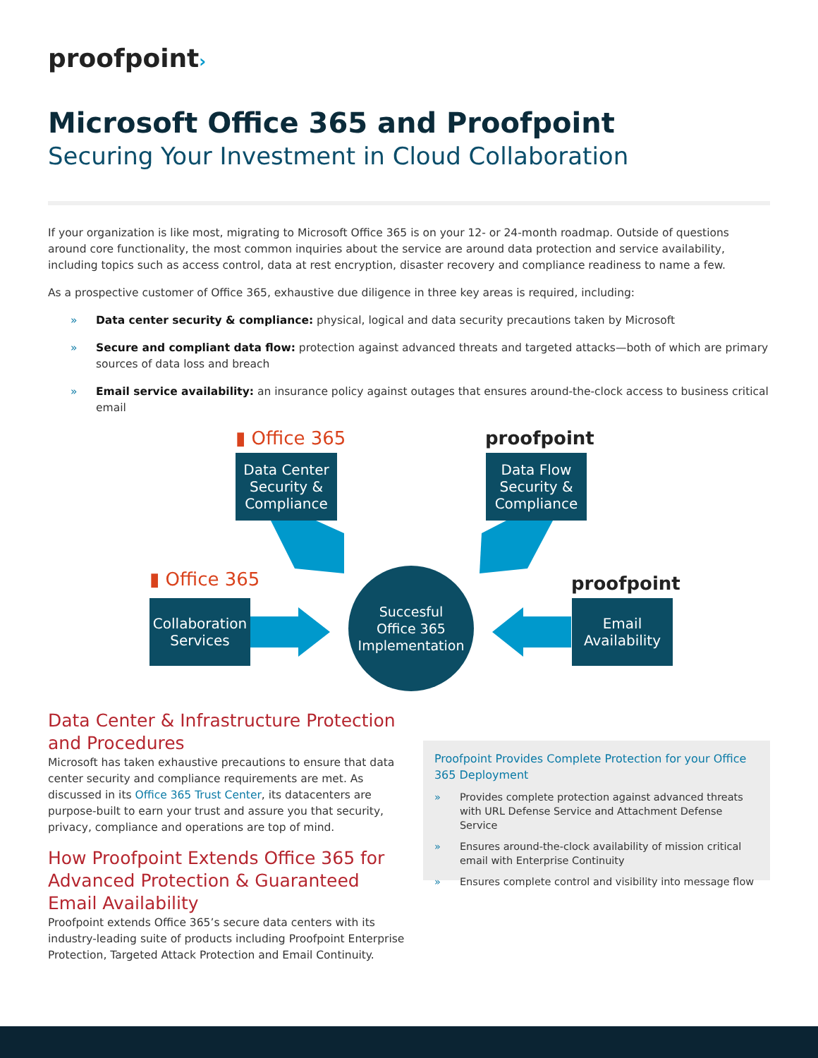proofpoint›
Microsoft Office 365 and Proofpoint
Securing Your Investment in Cloud Collaboration
If your organization is like most, migrating to Microsoft Office 365 is on your 12- or 24-month roadmap. Outside of questions around core functionality, the most common inquiries about the service are around data protection and service availability, including topics such as access control, data at rest encryption, disaster recovery and compliance readiness to name a few.
As a prospective customer of Office 365, exhaustive due diligence in three key areas is required, including:
» Data center security & compliance: physical, logical and data security precautions taken by Microsoft
» Secure and compliant data flow: protection against advanced threats and targeted attacks—both of which are primary sources of data loss and breach
» Email service availability: an insurance policy against outages that ensures around-the-clock access to business critical email
▮ Office 365
Data Center
Security &
Compliance
proofpoint
Data Flow
Security &
Compliance
▮ Office 365
Collaboration
Services
Succesful
Office 365
Implementation
proofpoint
Email
Availability
Data Center & Infrastructure Protection and Procedures
Microsoft has taken exhaustive precautions to ensure that data center security and compliance requirements are met. As discussed in its Office 365 Trust Center, its datacenters are purpose-built to earn your trust and assure you that security, privacy, compliance and operations are top of mind.
How Proofpoint Extends Office 365 for Advanced Protection & Guaranteed Email Availability
Proofpoint extends Office 365’s secure data centers with its industry-leading suite of products including Proofpoint Enterprise Protection, Targeted Attack Protection and Email Continuity.
Proofpoint Provides Complete Protection for your Office 365 Deployment
» Provides complete protection against advanced threats with URL Defense Service and Attachment Defense Service
» Ensures around-the-clock availability of mission critical email with Enterprise Continuity
» Ensures complete control and visibility into message flow